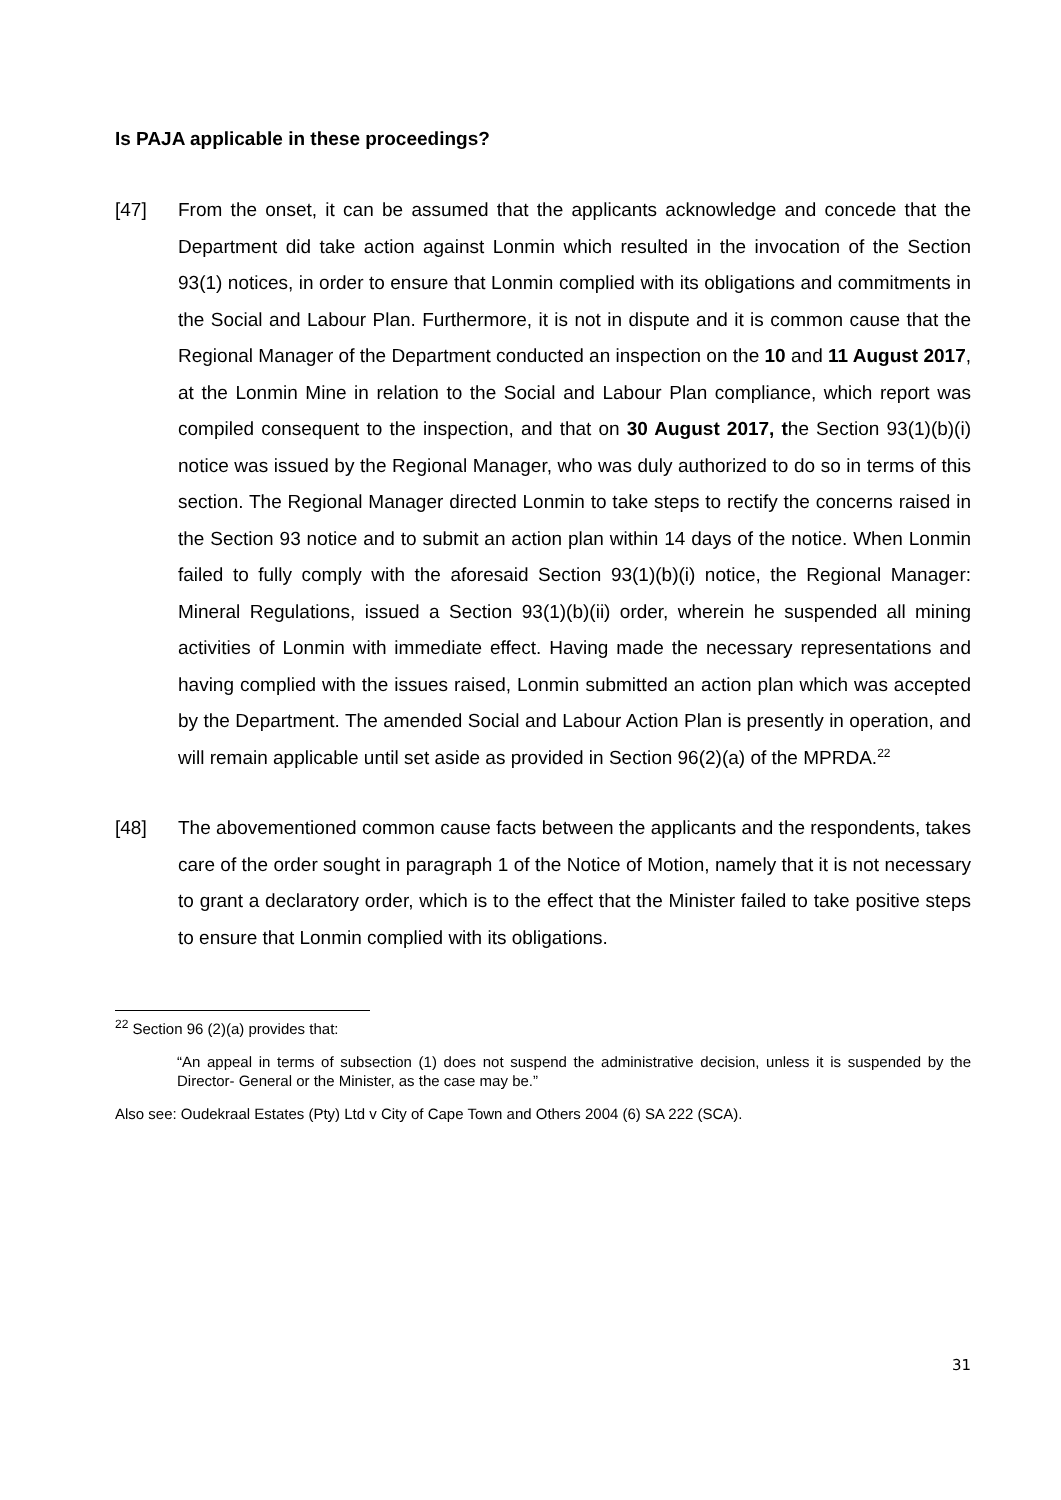Is PAJA applicable in these proceedings?
[47] From the onset, it can be assumed that the applicants acknowledge and concede that the Department did take action against Lonmin which resulted in the invocation of the Section 93(1) notices, in order to ensure that Lonmin complied with its obligations and commitments in the Social and Labour Plan. Furthermore, it is not in dispute and it is common cause that the Regional Manager of the Department conducted an inspection on the 10 and 11 August 2017, at the Lonmin Mine in relation to the Social and Labour Plan compliance, which report was compiled consequent to the inspection, and that on 30 August 2017, the Section 93(1)(b)(i) notice was issued by the Regional Manager, who was duly authorized to do so in terms of this section. The Regional Manager directed Lonmin to take steps to rectify the concerns raised in the Section 93 notice and to submit an action plan within 14 days of the notice. When Lonmin failed to fully comply with the aforesaid Section 93(1)(b)(i) notice, the Regional Manager: Mineral Regulations, issued a Section 93(1)(b)(ii) order, wherein he suspended all mining activities of Lonmin with immediate effect. Having made the necessary representations and having complied with the issues raised, Lonmin submitted an action plan which was accepted by the Department. The amended Social and Labour Action Plan is presently in operation, and will remain applicable until set aside as provided in Section 96(2)(a) of the MPRDA.<sup>22</sup>
[48] The abovementioned common cause facts between the applicants and the respondents, takes care of the order sought in paragraph 1 of the Notice of Motion, namely that it is not necessary to grant a declaratory order, which is to the effect that the Minister failed to take positive steps to ensure that Lonmin complied with its obligations.
<sup>22</sup> Section 96 (2)(a) provides that:
“An appeal in terms of subsection (1) does not suspend the administrative decision, unless it is suspended by the Director- General or the Minister, as the case may be.”
Also see: Oudekraal Estates (Pty) Ltd v City of Cape Town and Others 2004 (6) SA 222 (SCA).
31